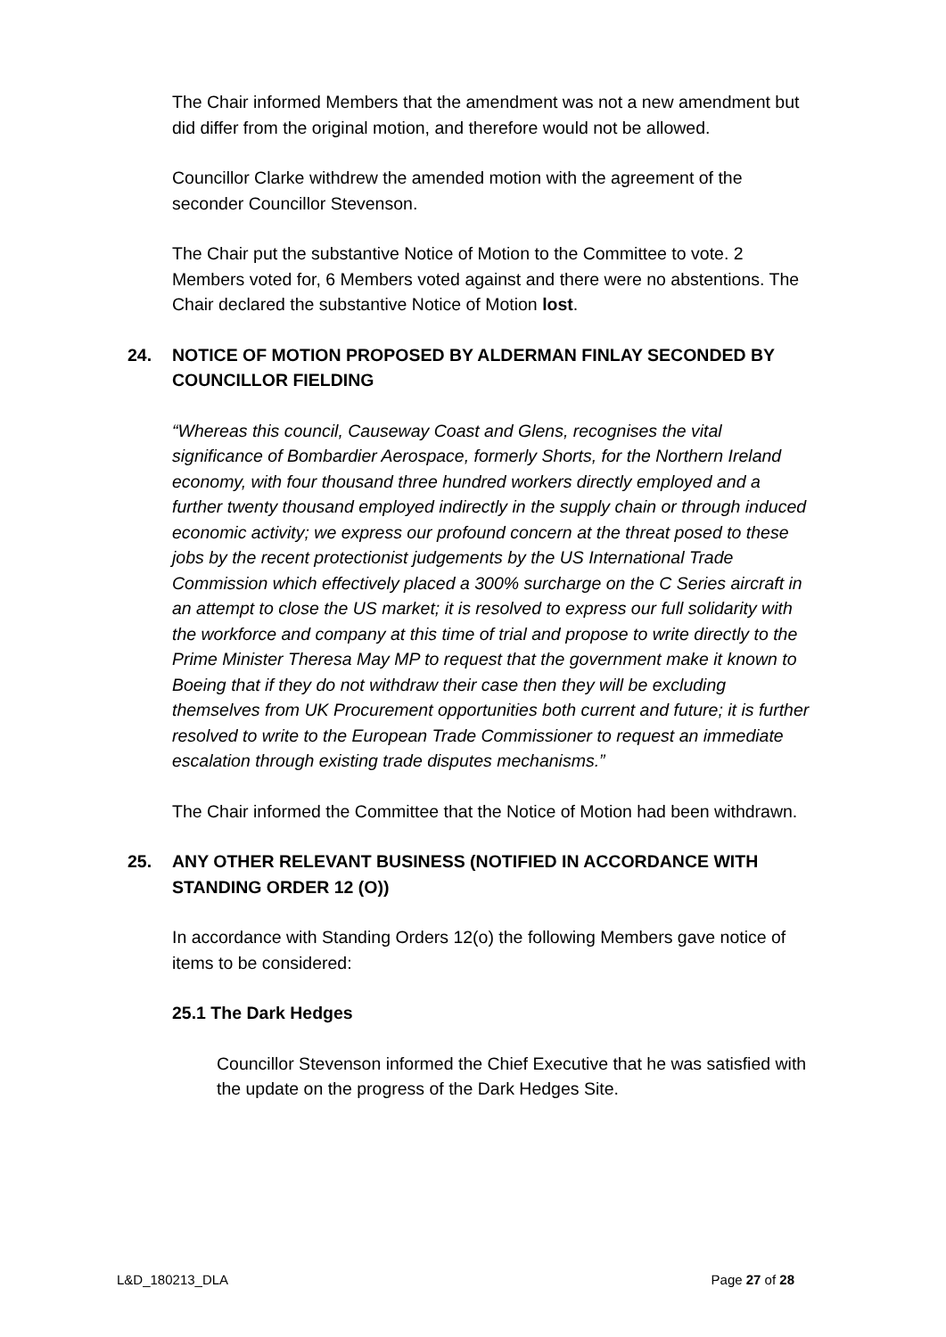The Chair informed Members that the amendment was not a new amendment but did differ from the original motion, and therefore would not be allowed.
Councillor Clarke withdrew the amended motion with the agreement of the seconder Councillor Stevenson.
The Chair put the substantive Notice of Motion to the Committee to vote. 2 Members voted for, 6 Members voted against and there were no abstentions. The Chair declared the substantive Notice of Motion lost.
24. NOTICE OF MOTION PROPOSED BY ALDERMAN FINLAY SECONDED BY COUNCILLOR FIELDING
“Whereas this council, Causeway Coast and Glens, recognises the vital significance of Bombardier Aerospace, formerly Shorts, for the Northern Ireland economy, with four thousand three hundred workers directly employed and a further twenty thousand employed indirectly in the supply chain or through induced economic activity; we express our profound concern at the threat posed to these jobs by the recent protectionist judgements by the US International Trade Commission which effectively placed a 300% surcharge on the C Series aircraft in an attempt to close the US market; it is resolved to express our full solidarity with the workforce and company at this time of trial and propose to write directly to the Prime Minister Theresa May MP to request that the government make it known to Boeing that if they do not withdraw their case then they will be excluding themselves from UK Procurement opportunities both current and future; it is further resolved to write to the European Trade Commissioner to request an immediate escalation through existing trade disputes mechanisms.”
The Chair informed the Committee that the Notice of Motion had been withdrawn.
25. ANY OTHER RELEVANT BUSINESS (NOTIFIED IN ACCORDANCE WITH STANDING ORDER 12 (O))
In accordance with Standing Orders 12(o) the following Members gave notice of items to be considered:
25.1 The Dark Hedges
Councillor Stevenson informed the Chief Executive that he was satisfied with the update on the progress of the Dark Hedges Site.
L&D_180213_DLA Page 27 of 28